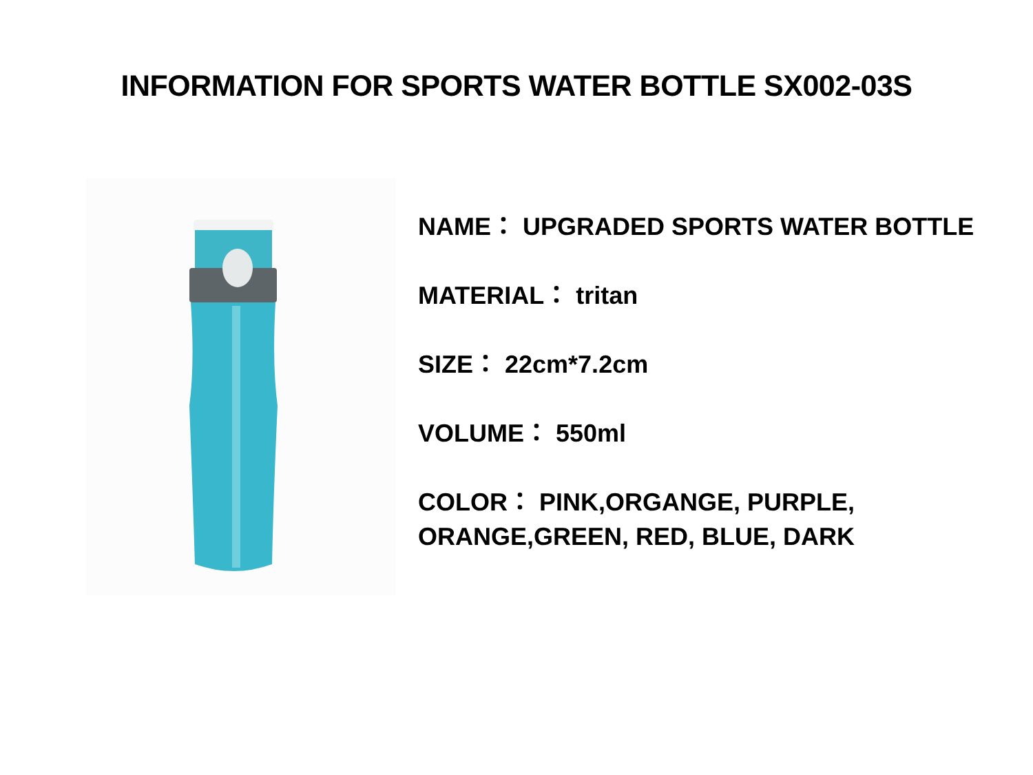INFORMATION FOR SPORTS WATER BOTTLE SX002-03S
NAME： UPGRADED SPORTS WATER BOTTLE
MATERIAL： tritan
SIZE： 22cm*7.2cm
VOLUME： 550ml
COLOR： PINK,ORGANGE, PURPLE,
ORANGE,GREEN, RED, BLUE, DARK